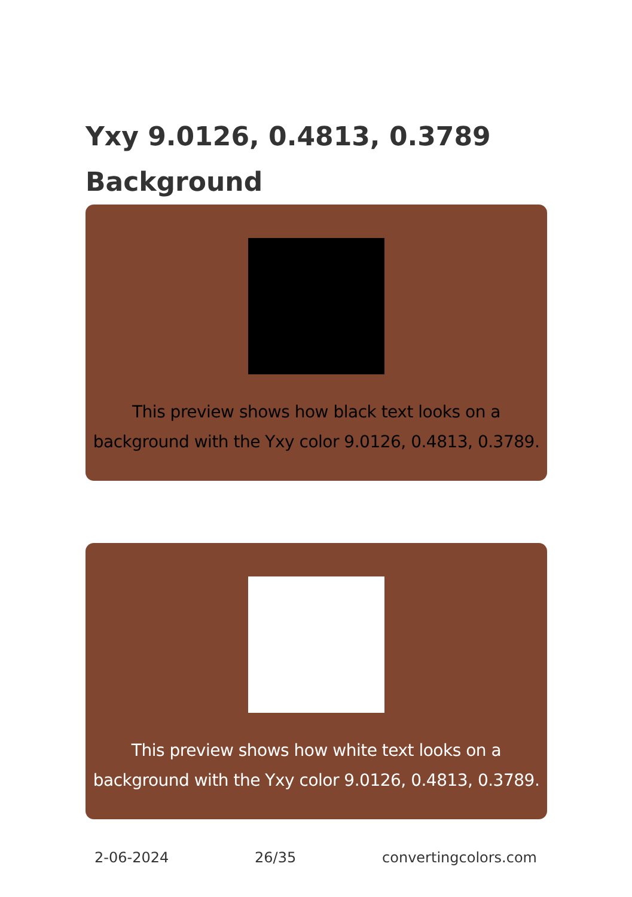Yxy 9.0126, 0.4813, 0.3789
Background
This preview shows how black text looks on a background with the Yxy color 9.0126, 0.4813, 0.3789.
This preview shows how white text looks on a background with the Yxy color 9.0126, 0.4813, 0.3789.
2-06-2024 26/35 convertingcolors.com